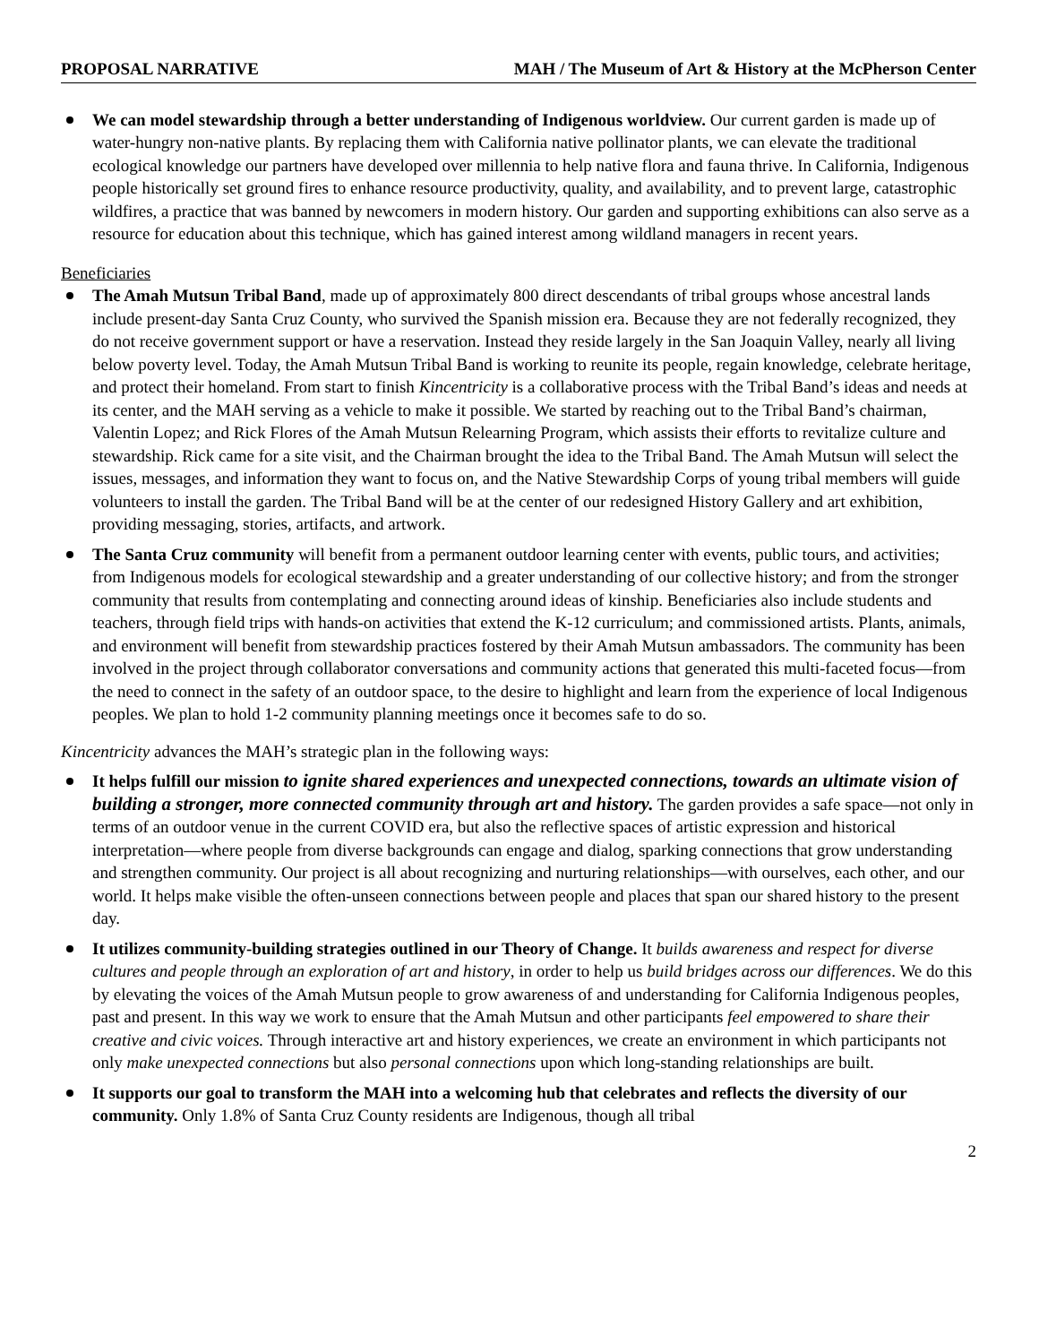PROPOSAL NARRATIVE MAH / The Museum of Art & History at the McPherson Center
We can model stewardship through a better understanding of Indigenous worldview. Our current garden is made up of water-hungry non-native plants. By replacing them with California native pollinator plants, we can elevate the traditional ecological knowledge our partners have developed over millennia to help native flora and fauna thrive. In California, Indigenous people historically set ground fires to enhance resource productivity, quality, and availability, and to prevent large, catastrophic wildfires, a practice that was banned by newcomers in modern history. Our garden and supporting exhibitions can also serve as a resource for education about this technique, which has gained interest among wildland managers in recent years.
Beneficiaries
The Amah Mutsun Tribal Band, made up of approximately 800 direct descendants of tribal groups whose ancestral lands include present-day Santa Cruz County, who survived the Spanish mission era. Because they are not federally recognized, they do not receive government support or have a reservation. Instead they reside largely in the San Joaquin Valley, nearly all living below poverty level. Today, the Amah Mutsun Tribal Band is working to reunite its people, regain knowledge, celebrate heritage, and protect their homeland. From start to finish Kincentricity is a collaborative process with the Tribal Band’s ideas and needs at its center, and the MAH serving as a vehicle to make it possible. We started by reaching out to the Tribal Band’s chairman, Valentin Lopez; and Rick Flores of the Amah Mutsun Relearning Program, which assists their efforts to revitalize culture and stewardship. Rick came for a site visit, and the Chairman brought the idea to the Tribal Band. The Amah Mutsun will select the issues, messages, and information they want to focus on, and the Native Stewardship Corps of young tribal members will guide volunteers to install the garden. The Tribal Band will be at the center of our redesigned History Gallery and art exhibition, providing messaging, stories, artifacts, and artwork.
The Santa Cruz community will benefit from a permanent outdoor learning center with events, public tours, and activities; from Indigenous models for ecological stewardship and a greater understanding of our collective history; and from the stronger community that results from contemplating and connecting around ideas of kinship. Beneficiaries also include students and teachers, through field trips with hands-on activities that extend the K-12 curriculum; and commissioned artists. Plants, animals, and environment will benefit from stewardship practices fostered by their Amah Mutsun ambassadors. The community has been involved in the project through collaborator conversations and community actions that generated this multi-faceted focus—from the need to connect in the safety of an outdoor space, to the desire to highlight and learn from the experience of local Indigenous peoples. We plan to hold 1-2 community planning meetings once it becomes safe to do so.
Kincentricity advances the MAH’s strategic plan in the following ways:
It helps fulfill our mission to ignite shared experiences and unexpected connections, towards an ultimate vision of building a stronger, more connected community through art and history. The garden provides a safe space—not only in terms of an outdoor venue in the current COVID era, but also the reflective spaces of artistic expression and historical interpretation—where people from diverse backgrounds can engage and dialog, sparking connections that grow understanding and strengthen community. Our project is all about recognizing and nurturing relationships—with ourselves, each other, and our world. It helps make visible the often-unseen connections between people and places that span our shared history to the present day.
It utilizes community-building strategies outlined in our Theory of Change. It builds awareness and respect for diverse cultures and people through an exploration of art and history, in order to help us build bridges across our differences. We do this by elevating the voices of the Amah Mutsun people to grow awareness of and understanding for California Indigenous peoples, past and present. In this way we work to ensure that the Amah Mutsun and other participants feel empowered to share their creative and civic voices. Through interactive art and history experiences, we create an environment in which participants not only make unexpected connections but also personal connections upon which long-standing relationships are built.
It supports our goal to transform the MAH into a welcoming hub that celebrates and reflects the diversity of our community. Only 1.8% of Santa Cruz County residents are Indigenous, though all tribal
2